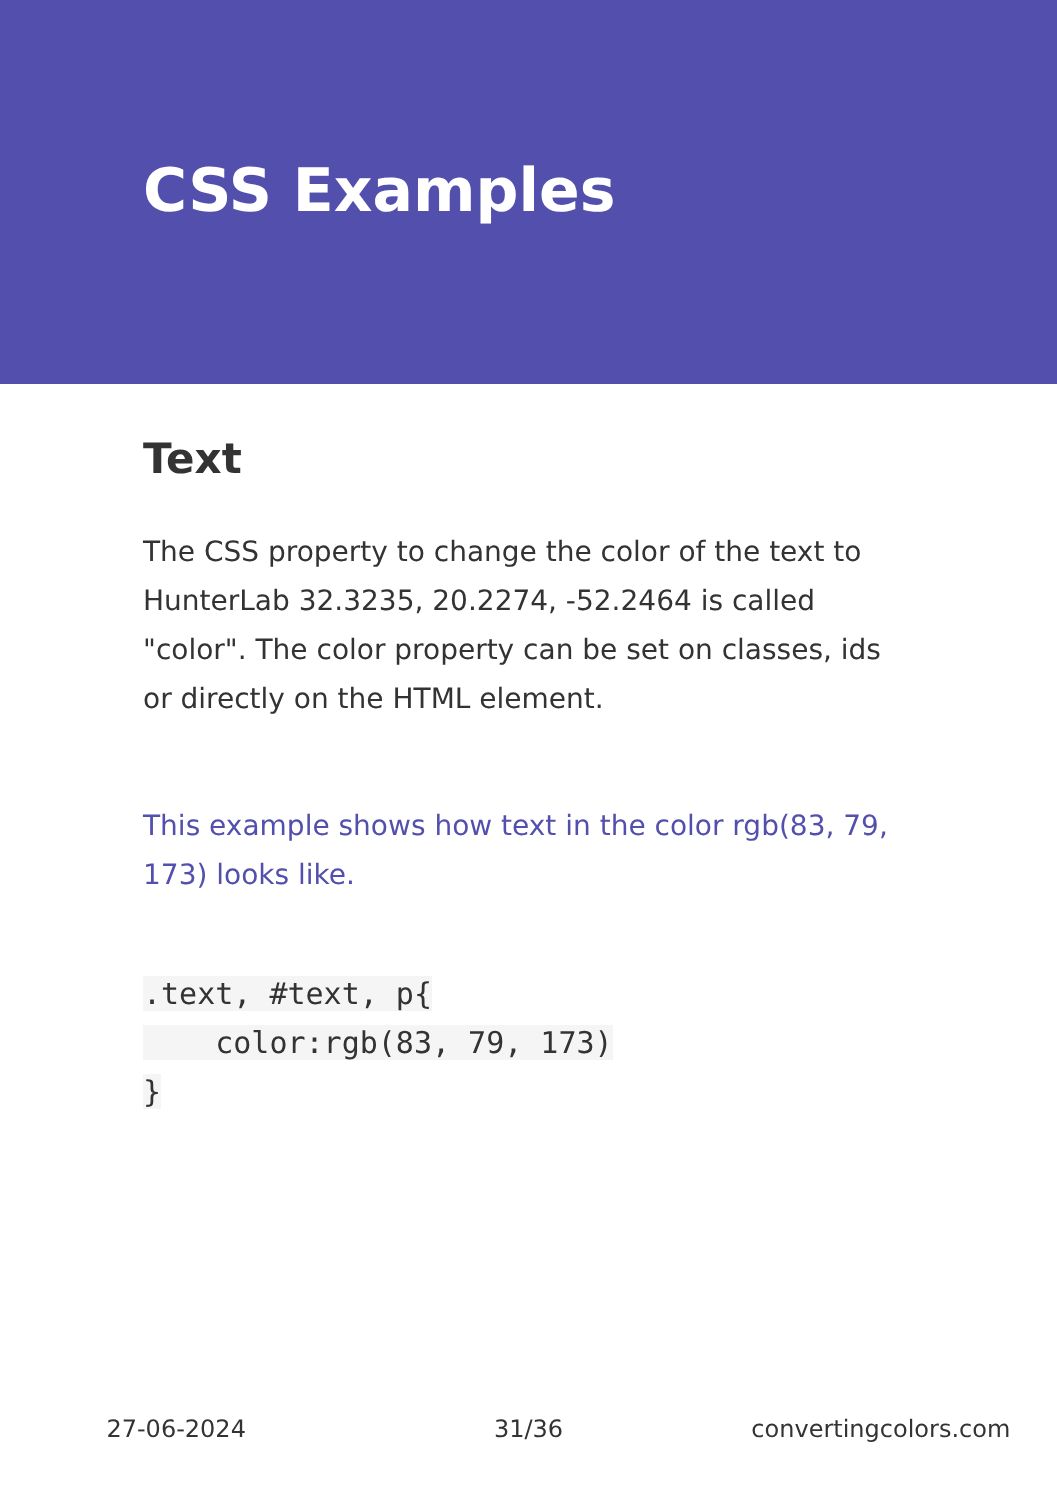CSS Examples
Text
The CSS property to change the color of the text to HunterLab 32.3235, 20.2274, -52.2464 is called "color". The color property can be set on classes, ids or directly on the HTML element.
This example shows how text in the color rgb(83, 79, 173) looks like.
.text, #text, p{
    color:rgb(83, 79, 173)
}
27-06-2024 31/36 convertingcolors.com